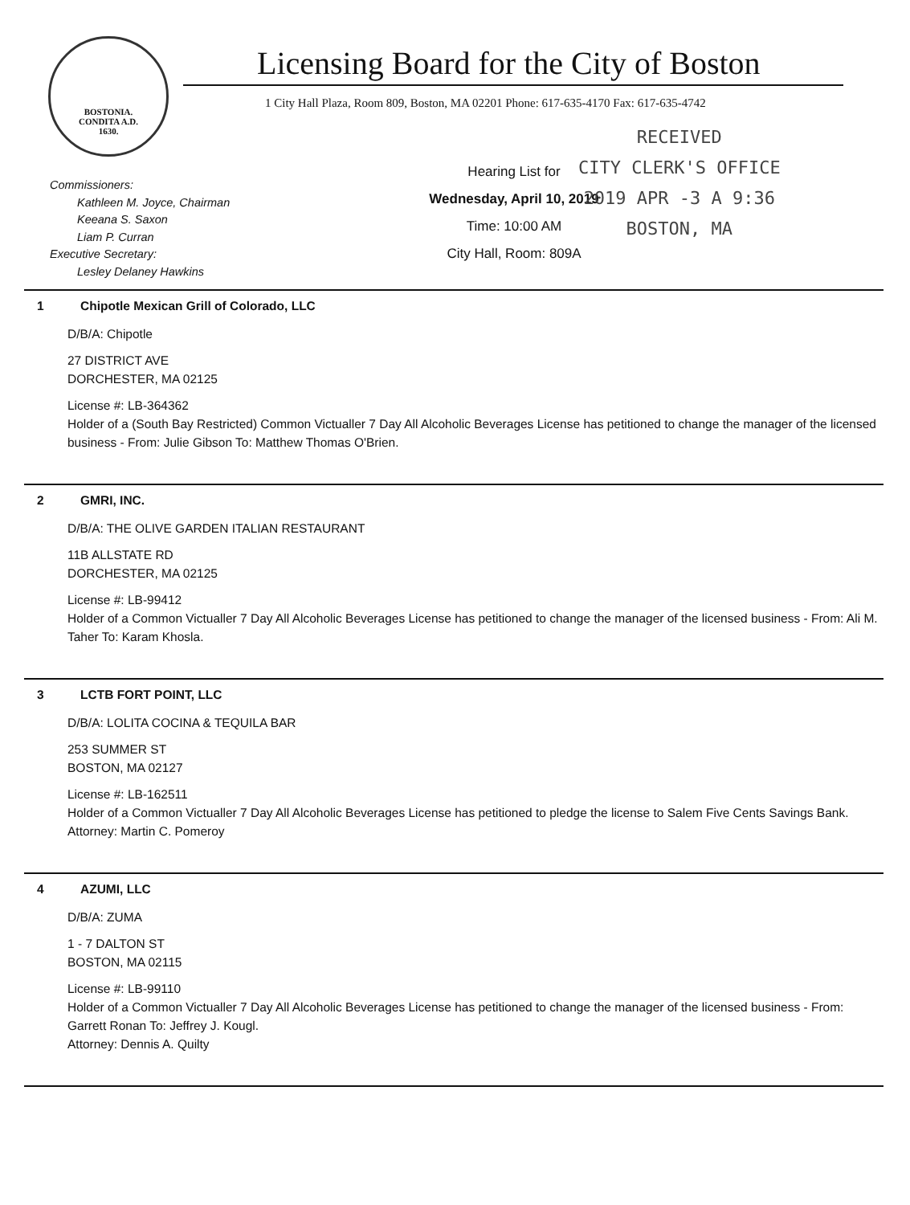BOSTONIA.
CONDITA A.D.
1630.
Licensing Board for the City of Boston
1 City Hall Plaza, Room 809, Boston, MA 02201 Phone: 617-635-4170 Fax: 617-635-4742
Commissioners:
Kathleen M. Joyce, Chairman
Keeana S. Saxon
Liam P. Curran
Executive Secretary:
Lesley Delaney Hawkins
Hearing List for
Wednesday, April 10, 2019
Time: 10:00 AM
City Hall, Room: 809A
RECEIVED
CITY CLERK'S OFFICE
2019 APR -3 A 9:36
BOSTON, MA
1 Chipotle Mexican Grill of Colorado, LLC
D/B/A: Chipotle
27 DISTRICT AVE
DORCHESTER, MA 02125
License #: LB-364362
Holder of a (South Bay Restricted) Common Victualler 7 Day All Alcoholic Beverages License has petitioned to change the manager of the licensed business - From: Julie Gibson To: Matthew Thomas O'Brien.
2 GMRI, INC.
D/B/A: THE OLIVE GARDEN ITALIAN RESTAURANT
11B ALLSTATE RD
DORCHESTER, MA 02125
License #: LB-99412
Holder of a Common Victualler 7 Day All Alcoholic Beverages License has petitioned to change the manager of the licensed business - From: Ali M. Taher To: Karam Khosla.
3 LCTB FORT POINT, LLC
D/B/A: LOLITA COCINA & TEQUILA BAR
253 SUMMER ST
BOSTON, MA 02127
License #: LB-162511
Holder of a Common Victualler 7 Day All Alcoholic Beverages License has petitioned to pledge the license to Salem Five Cents Savings Bank.
Attorney: Martin C. Pomeroy
4 AZUMI, LLC
D/B/A: ZUMA
1 - 7 DALTON ST
BOSTON, MA 02115
License #: LB-99110
Holder of a Common Victualler 7 Day All Alcoholic Beverages License has petitioned to change the manager of the licensed business - From: Garrett Ronan To: Jeffrey J. Kougl.
Attorney: Dennis A. Quilty